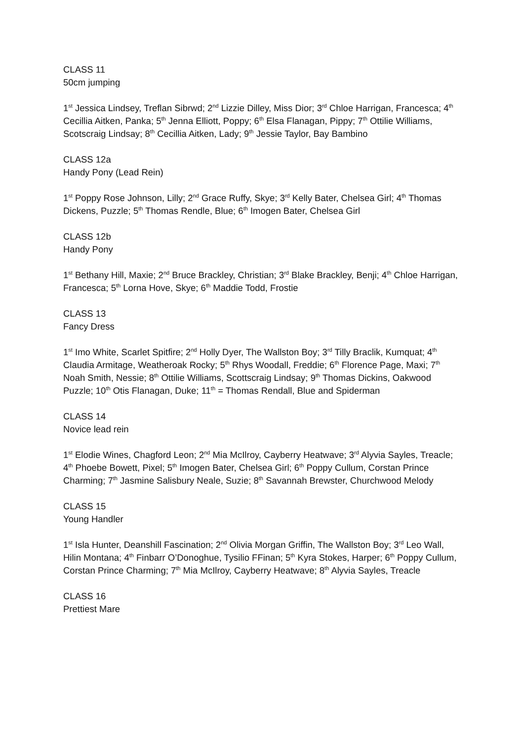CLASS 11
50cm jumping
1<sup>st</sup> Jessica Lindsey, Treflan Sibrwd; 2<sup>nd</sup> Lizzie Dilley, Miss Dior; 3<sup>rd</sup> Chloe Harrigan, Francesca; 4<sup>th</sup> Cecillia Aitken, Panka; 5<sup>th</sup> Jenna Elliott, Poppy; 6<sup>th</sup> Elsa Flanagan, Pippy; 7<sup>th</sup> Ottilie Williams, Scotscraig Lindsay; 8<sup>th</sup> Cecillia Aitken, Lady; 9<sup>th</sup> Jessie Taylor, Bay Bambino
CLASS 12a
Handy Pony (Lead Rein)
1<sup>st</sup> Poppy Rose Johnson, Lilly; 2<sup>nd</sup> Grace Ruffy, Skye; 3<sup>rd</sup> Kelly Bater, Chelsea Girl; 4<sup>th</sup> Thomas Dickens, Puzzle; 5<sup>th</sup> Thomas Rendle, Blue; 6<sup>th</sup> Imogen Bater, Chelsea Girl
CLASS 12b
Handy Pony
1<sup>st</sup> Bethany Hill, Maxie; 2<sup>nd</sup> Bruce Brackley, Christian; 3<sup>rd</sup> Blake Brackley, Benji; 4<sup>th</sup> Chloe Harrigan, Francesca; 5<sup>th</sup> Lorna Hove, Skye; 6<sup>th</sup> Maddie Todd, Frostie
CLASS 13
Fancy Dress
1<sup>st</sup> Imo White, Scarlet Spitfire; 2<sup>nd</sup> Holly Dyer, The Wallston Boy; 3<sup>rd</sup> Tilly Braclik, Kumquat; 4<sup>th</sup> Claudia Armitage, Weatheroak Rocky; 5<sup>th</sup> Rhys Woodall, Freddie; 6<sup>th</sup> Florence Page, Maxi; 7<sup>th</sup> Noah Smith, Nessie; 8<sup>th</sup> Ottilie Williams, Scottscraig Lindsay; 9<sup>th</sup> Thomas Dickins, Oakwood Puzzle; 10<sup>th</sup> Otis Flanagan, Duke; 11<sup>th</sup> = Thomas Rendall, Blue and Spiderman
CLASS 14
Novice lead rein
1<sup>st</sup> Elodie Wines, Chagford Leon; 2<sup>nd</sup> Mia McIlroy, Cayberry Heatwave; 3<sup>rd</sup> Alyvia Sayles, Treacle; 4<sup>th</sup> Phoebe Bowett, Pixel; 5<sup>th</sup> Imogen Bater, Chelsea Girl; 6<sup>th</sup> Poppy Cullum, Corstan Prince Charming; 7<sup>th</sup> Jasmine Salisbury Neale, Suzie; 8<sup>th</sup> Savannah Brewster, Churchwood Melody
CLASS 15
Young Handler
1<sup>st</sup> Isla Hunter, Deanshill Fascination; 2<sup>nd</sup> Olivia Morgan Griffin, The Wallston Boy; 3<sup>rd</sup> Leo Wall, Hilin Montana; 4<sup>th</sup> Finbarr O’Donoghue, Tysilio FFinan; 5<sup>th</sup> Kyra Stokes, Harper; 6<sup>th</sup> Poppy Cullum, Corstan Prince Charming; 7<sup>th</sup> Mia McIlroy, Cayberry Heatwave; 8<sup>th</sup> Alyvia Sayles, Treacle
CLASS 16
Prettiest Mare